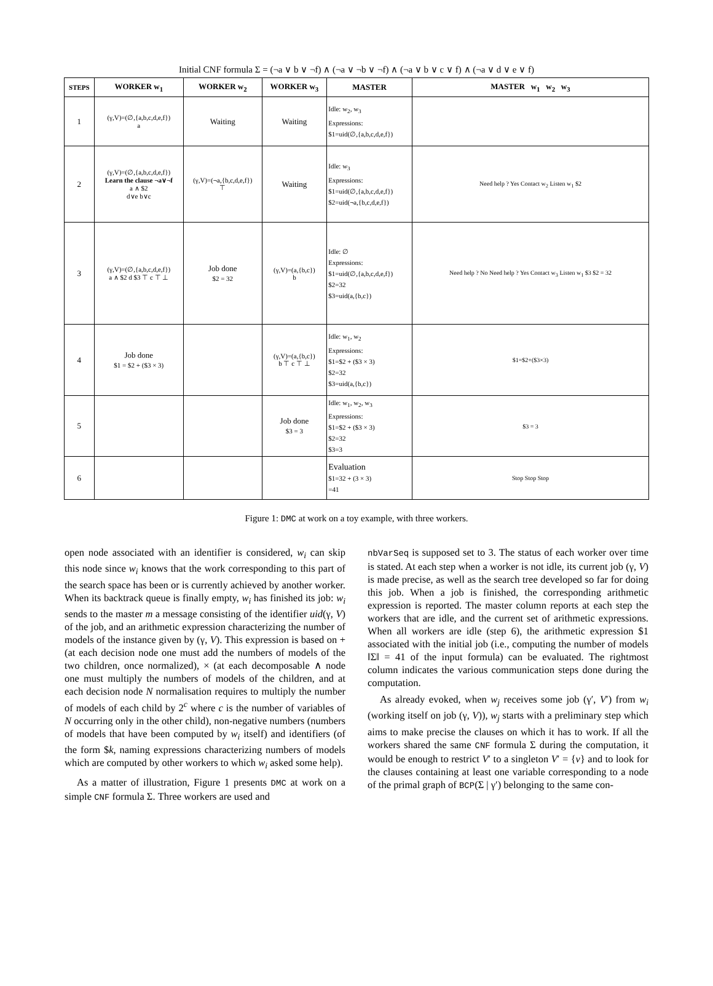Initial CNF formula Σ = (¬a ∨ b ∨ ¬f) ∧ (¬a ∨ ¬b ∨ ¬f) ∧ (¬a ∨ b ∨ c ∨ f) ∧ (¬a ∨ d ∨ e ∨ f)
| STEPS | WORKER w<sub>1</sub> | WORKER w<sub>2</sub> | WORKER w<sub>3</sub> | MASTER | MASTER w<sub>1</sub> w<sub>2</sub> w<sub>3</sub> |
| --- | --- | --- | --- | --- | --- |
| 1 | (γ,V)=(∅,{a,b,c,d,e,f}) a | Waiting | Waiting | Idle: w<sub>2</sub>, w<sub>3</sub> Expressions: $1=uid(∅,{a,b,c,d,e,f}) | |
| 2 | (γ,V)=(∅,{a,b,c,d,e,f}) Learn the clause ¬a∨¬f a ∧ $2 d∨e b∨c | (γ,V)=(¬a,{b,c,d,e,f}) ⊤ | Waiting | Idle: w<sub>3</sub> Expressions: $1=uid(∅,{a,b,c,d,e,f}) $2=uid(¬a,{b,c,d,e,f}) | Need help ? Yes Contact w<sub>2</sub> Listen w<sub>1</sub> $2 |
| 3 | (γ,V)=(∅,{a,b,c,d,e,f}) a ∧ $2 d $3 ⊤ c ⊤ ⊥ | Job done $2 = 32 | (γ,V)=(a,{b,c}) b | Idle: ∅ Expressions: $1=uid(∅,{a,b,c,d,e,f}) $2=32 $3=uid(a,{b,c}) | Need help ? No Need help ? Yes Contact w<sub>3</sub> Listen w<sub>1</sub> $3 $2 = 32 |
| 4 | Job done $1 = $2 + ($3 × 3) | | (γ,V)=(a,{b,c}) b ⊤ c ⊤ ⊥ | Idle: w<sub>1</sub>, w<sub>2</sub> Expressions: $1=$2 + ($3 × 3) $2=32 $3=uid(a,{b,c}) | $1=$2+($3×3) |
| 5 | | | Job done $3 = 3 | Idle: w<sub>1</sub>, w<sub>2</sub>, w<sub>3</sub> Expressions: $1=$2 + ($3 × 3) $2=32 $3=3 | $3 = 3 |
| 6 | | | | Evaluation $1=32 + (3 × 3) =41 | Stop Stop Stop |
Figure 1: DMC at work on a toy example, with three workers.
open node associated with an identifier is considered, w<sub>i</sub> can skip this node since w<sub>i</sub> knows that the work corresponding to this part of the search space has been or is currently achieved by another worker. When its backtrack queue is finally empty, w<sub>i</sub> has finished its job: w<sub>i</sub> sends to the master m a message consisting of the identifier uid(γ, V) of the job, and an arithmetic expression characterizing the number of models of the instance given by (γ, V). This expression is based on + (at each decision node one must add the numbers of models of the two children, once normalized), × (at each decomposable ∧ node one must multiply the numbers of models of the children, and at each decision node N normalisation requires to multiply the number of models of each child by 2<sup>c</sup> where c is the number of variables of N occurring only in the other child), non-negative numbers (numbers of models that have been computed by w<sub>i</sub> itself) and identifiers (of the form $k, naming expressions characterizing numbers of models which are computed by other workers to which w<sub>i</sub> asked some help).
As a matter of illustration, Figure 1 presents DMC at work on a simple CNF formula Σ. Three workers are used and
nbVarSeq is supposed set to 3. The status of each worker over time is stated. At each step when a worker is not idle, its current job (γ, V) is made precise, as well as the search tree developed so far for doing this job. When a job is finished, the corresponding arithmetic expression is reported. The master column reports at each step the workers that are idle, and the current set of arithmetic expressions. When all workers are idle (step 6), the arithmetic expression $1 associated with the initial job (i.e., computing the number of models ‖Σ‖ = 41 of the input formula) can be evaluated. The rightmost column indicates the various communication steps done during the computation.
As already evoked, when w<sub>j</sub> receives some job (γ′, V′) from w<sub>i</sub> (working itself on job (γ, V)), w<sub>j</sub> starts with a preliminary step which aims to make precise the clauses on which it has to work. If all the workers shared the same CNF formula Σ during the computation, it would be enough to restrict V′ to a singleton V′ = {v} and to look for the clauses containing at least one variable corresponding to a node of the primal graph of BCP(Σ | γ′) belonging to the same con-